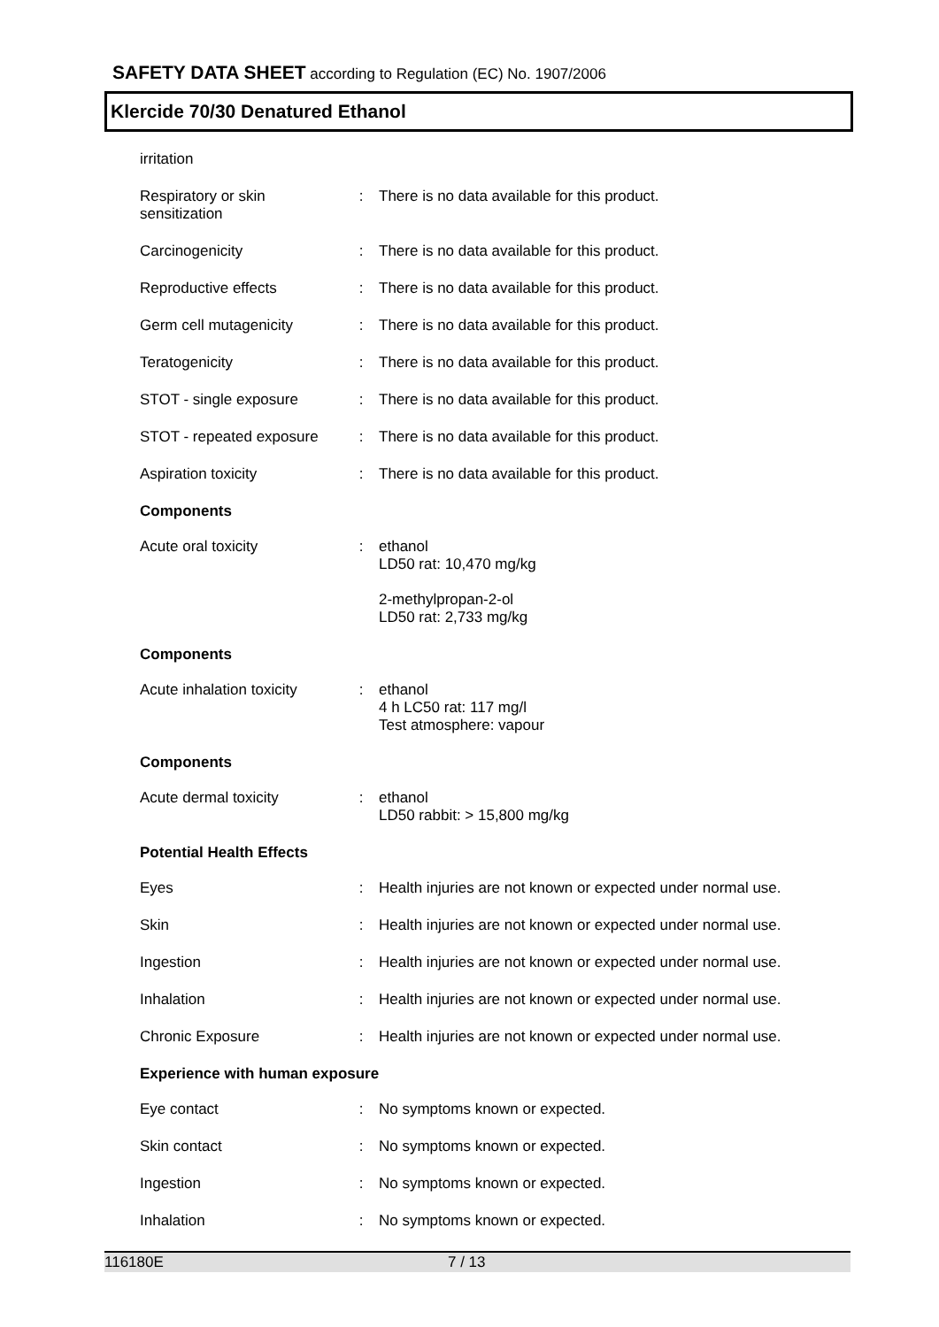SAFETY DATA SHEET according to Regulation (EC) No. 1907/2006
Klercide 70/30 Denatured Ethanol
irritation
Respiratory or skin sensitization
: There is no data available for this product.
Carcinogenicity : There is no data available for this product.
Reproductive effects : There is no data available for this product.
Germ cell mutagenicity : There is no data available for this product.
Teratogenicity : There is no data available for this product.
STOT - single exposure : There is no data available for this product.
STOT - repeated exposure
: There is no data available for this product.
Aspiration toxicity : There is no data available for this product.
Components
Acute oral toxicity : ethanol
LD50 rat: 10,470 mg/kg
2-methylpropan-2-ol
LD50 rat: 2,733 mg/kg
Components
Acute inhalation toxicity
: ethanol
4 h LC50 rat: 117 mg/l
Test atmosphere: vapour
Components
Acute dermal toxicity : ethanol
LD50 rabbit: > 15,800 mg/kg
Potential Health Effects
Eyes : Health injuries are not known or expected under normal use.
Skin : Health injuries are not known or expected under normal use.
Ingestion : Health injuries are not known or expected under normal use.
Inhalation : Health injuries are not known or expected under normal use.
Chronic Exposure : Health injuries are not known or expected under normal use.
Experience with human exposure
Eye contact : No symptoms known or expected.
Skin contact : No symptoms known or expected.
Ingestion : No symptoms known or expected.
Inhalation : No symptoms known or expected.
116180E 7 / 13